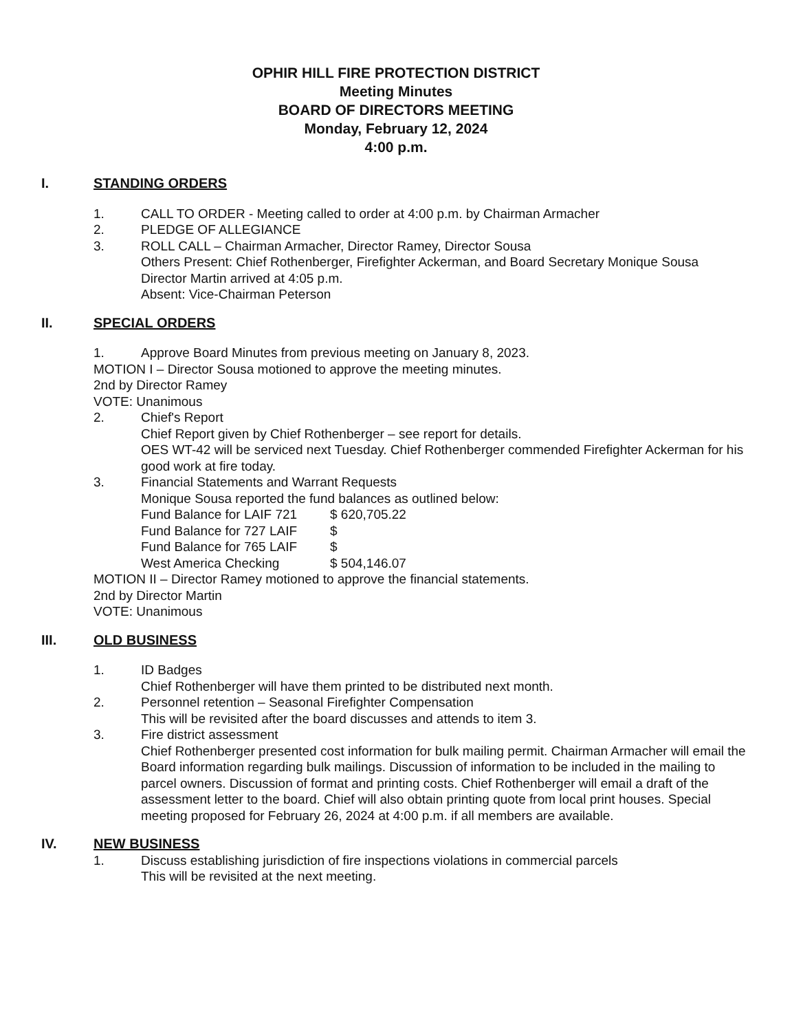OPHIR HILL FIRE PROTECTION DISTRICT
Meeting Minutes
BOARD OF DIRECTORS MEETING
Monday, February 12, 2024
4:00 p.m.
I. STANDING ORDERS
1. CALL TO ORDER - Meeting called to order at 4:00 p.m. by Chairman Armacher
2. PLEDGE OF ALLEGIANCE
3. ROLL CALL – Chairman Armacher, Director Ramey, Director Sousa
Others Present: Chief Rothenberger, Firefighter Ackerman, and Board Secretary Monique Sousa
Director Martin arrived at 4:05 p.m.
Absent: Vice-Chairman Peterson
II. SPECIAL ORDERS
1. Approve Board Minutes from previous meeting on January 8, 2023.
MOTION I – Director Sousa motioned to approve the meeting minutes.
2nd by Director Ramey
VOTE: Unanimous
2. Chief's Report
Chief Report given by Chief Rothenberger – see report for details.
OES WT-42 will be serviced next Tuesday. Chief Rothenberger commended Firefighter Ackerman for his good work at fire today.
3. Financial Statements and Warrant Requests
Monique Sousa reported the fund balances as outlined below:
Fund Balance for LAIF 721 $ 620,705.22
Fund Balance for 727 LAIF $
Fund Balance for 765 LAIF $
West America Checking $ 504,146.07
MOTION II – Director Ramey motioned to approve the financial statements.
2nd by Director Martin
VOTE: Unanimous
III. OLD BUSINESS
1. ID Badges
Chief Rothenberger will have them printed to be distributed next month.
2. Personnel retention – Seasonal Firefighter Compensation
This will be revisited after the board discusses and attends to item 3.
3. Fire district assessment
Chief Rothenberger presented cost information for bulk mailing permit. Chairman Armacher will email the Board information regarding bulk mailings. Discussion of information to be included in the mailing to parcel owners. Discussion of format and printing costs. Chief Rothenberger will email a draft of the assessment letter to the board. Chief will also obtain printing quote from local print houses. Special meeting proposed for February 26, 2024 at 4:00 p.m. if all members are available.
IV. NEW BUSINESS
1. Discuss establishing jurisdiction of fire inspections violations in commercial parcels
This will be revisited at the next meeting.